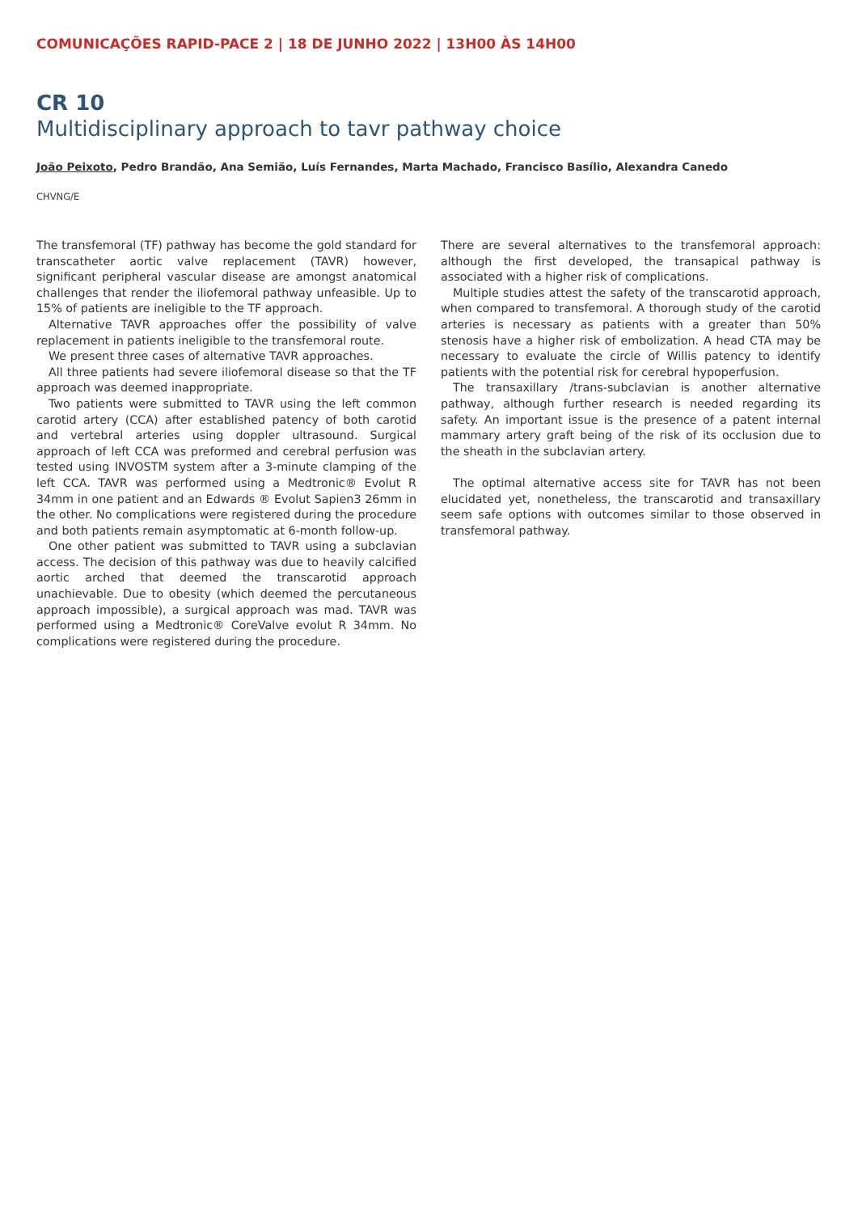COMUNICAÇÕES RAPID-PACE 2 | 18 DE JUNHO 2022 | 13H00 ÀS 14H00
CR 10
Multidisciplinary approach to tavr pathway choice
João Peixoto, Pedro Brandão, Ana Semião, Luís Fernandes, Marta Machado, Francisco Basílio, Alexandra Canedo
CHVNG/E
The transfemoral (TF) pathway has become the gold standard for transcatheter aortic valve replacement (TAVR) however, significant peripheral vascular disease are amongst anatomical challenges that render the iliofemoral pathway unfeasible. Up to 15% of patients are ineligible to the TF approach.
Alternative TAVR approaches offer the possibility of valve replacement in patients ineligible to the transfemoral route.
We present three cases of alternative TAVR approaches.
All three patients had severe iliofemoral disease so that the TF approach was deemed inappropriate.
Two patients were submitted to TAVR using the left common carotid artery (CCA) after established patency of both carotid and vertebral arteries using doppler ultrasound. Surgical approach of left CCA was preformed and cerebral perfusion was tested using INVOSTM system after a 3-minute clamping of the left CCA. TAVR was performed using a Medtronic® Evolut R 34mm in one patient and an Edwards ® Evolut Sapien3 26mm in the other. No complications were registered during the procedure and both patients remain asymptomatic at 6-month follow-up.
One other patient was submitted to TAVR using a subclavian access. The decision of this pathway was due to heavily calcified aortic arched that deemed the transcarotid approach unachievable. Due to obesity (which deemed the percutaneous approach impossible), a surgical approach was mad. TAVR was performed using a Medtronic® CoreValve evolut R 34mm. No complications were registered during the procedure.
There are several alternatives to the transfemoral approach: although the first developed, the transapical pathway is associated with a higher risk of complications.
Multiple studies attest the safety of the transcarotid approach, when compared to transfemoral. A thorough study of the carotid arteries is necessary as patients with a greater than 50% stenosis have a higher risk of embolization. A head CTA may be necessary to evaluate the circle of Willis patency to identify patients with the potential risk for cerebral hypoperfusion.
The transaxillary /trans-subclavian is another alternative pathway, although further research is needed regarding its safety. An important issue is the presence of a patent internal mammary artery graft being of the risk of its occlusion due to the sheath in the subclavian artery.
The optimal alternative access site for TAVR has not been elucidated yet, nonetheless, the transcarotid and transaxillary seem safe options with outcomes similar to those observed in transfemoral pathway.